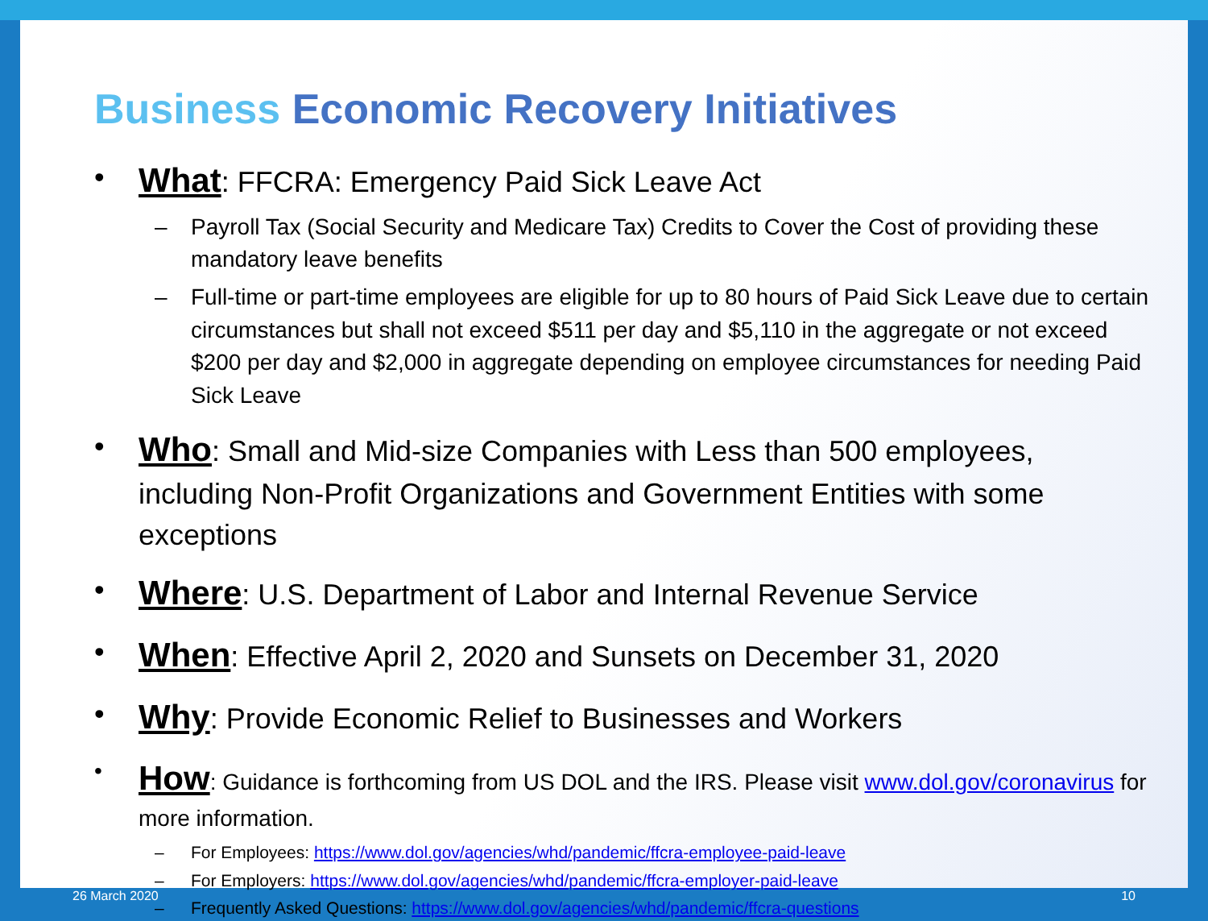Business Economic Recovery Initiatives
What: FFCRA: Emergency Paid Sick Leave Act
Payroll Tax (Social Security and Medicare Tax) Credits to Cover the Cost of providing these mandatory leave benefits
Full-time or part-time employees are eligible for up to 80 hours of Paid Sick Leave due to certain circumstances but shall not exceed $511 per day and $5,110 in the aggregate or not exceed $200 per day and $2,000 in aggregate depending on employee circumstances for needing Paid Sick Leave
Who: Small and Mid-size Companies with Less than 500 employees, including Non-Profit Organizations and Government Entities with some exceptions
Where: U.S. Department of Labor and Internal Revenue Service
When: Effective April 2, 2020 and Sunsets on December 31, 2020
Why: Provide Economic Relief to Businesses and Workers
How: Guidance is forthcoming from US DOL and the IRS. Please visit www.dol.gov/coronavirus for more information.
For Employees: https://www.dol.gov/agencies/whd/pandemic/ffcra-employee-paid-leave
For Employers: https://www.dol.gov/agencies/whd/pandemic/ffcra-employer-paid-leave
Frequently Asked Questions: https://www.dol.gov/agencies/whd/pandemic/ffcra-questions
26 March 2020 10